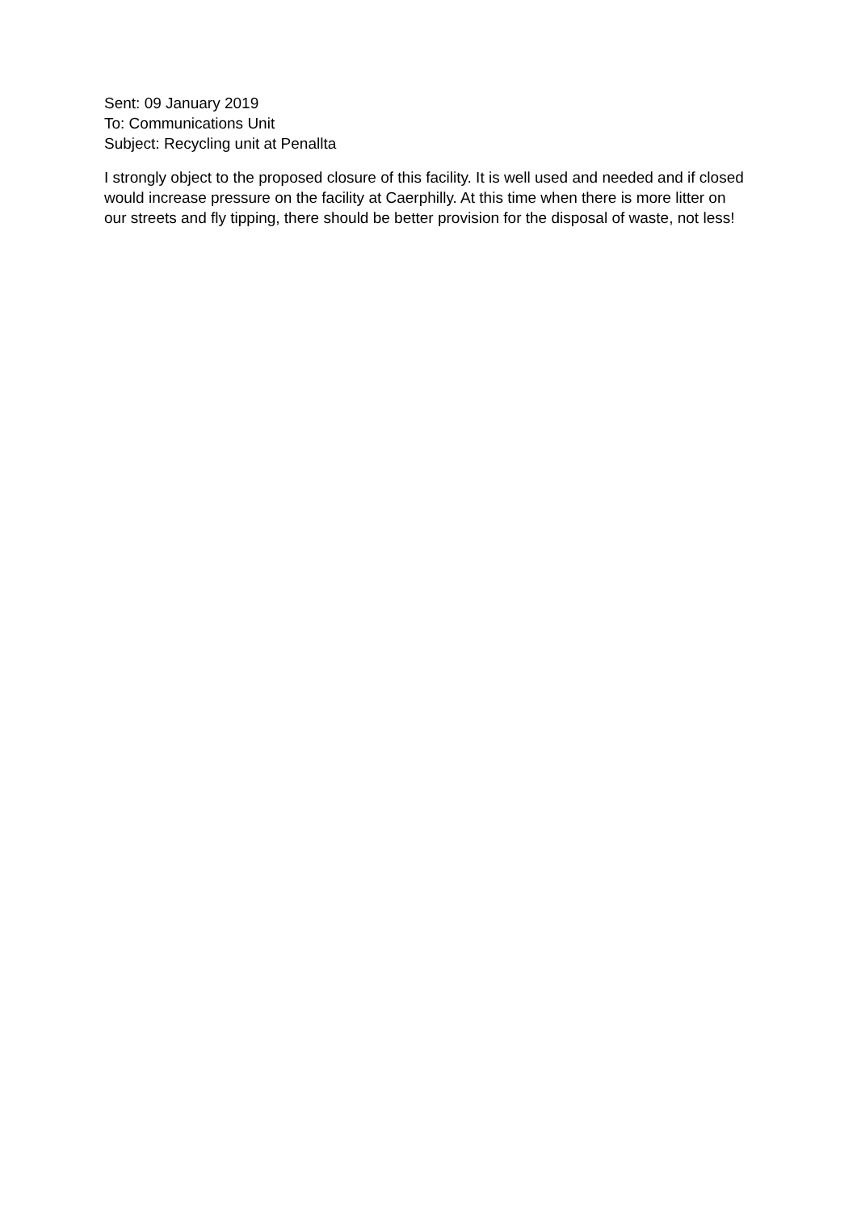Sent: 09 January 2019
To: Communications Unit
Subject: Recycling unit at Penallta
I strongly object to the proposed closure of this facility. It is well used and needed and if closed would increase pressure on the facility at Caerphilly. At this time when there is more litter on our streets and fly tipping, there should be better provision for the disposal of waste, not less!